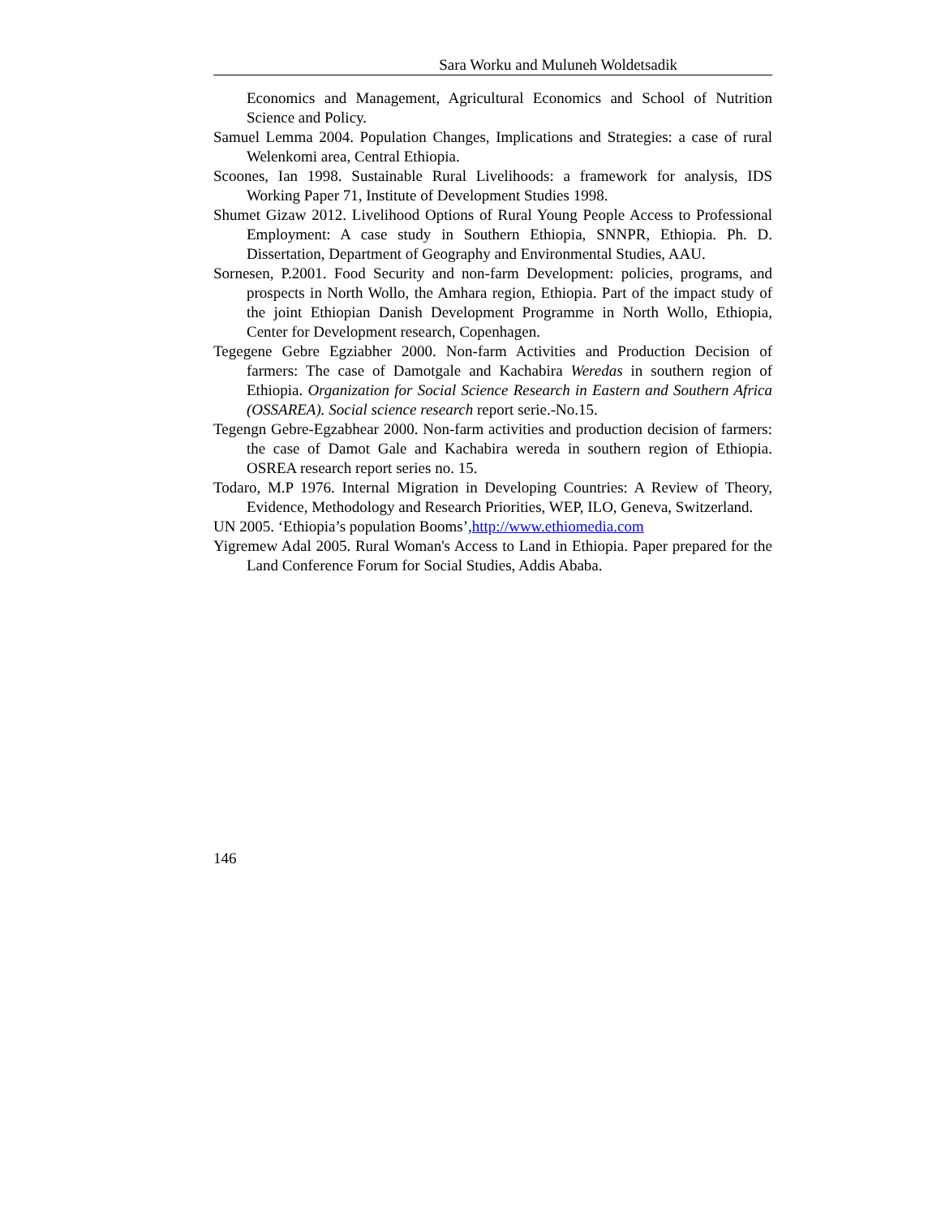Sara Worku and Muluneh Woldetsadik
Economics and Management, Agricultural Economics and School of Nutrition Science and Policy.
Samuel Lemma 2004. Population Changes, Implications and Strategies: a case of rural Welenkomi area, Central Ethiopia.
Scoones, Ian 1998. Sustainable Rural Livelihoods: a framework for analysis, IDS Working Paper 71, Institute of Development Studies 1998.
Shumet Gizaw 2012. Livelihood Options of Rural Young People Access to Professional Employment: A case study in Southern Ethiopia, SNNPR, Ethiopia. Ph. D. Dissertation, Department of Geography and Environmental Studies, AAU.
Sornesen, P.2001. Food Security and non-farm Development: policies, programs, and prospects in North Wollo, the Amhara region, Ethiopia. Part of the impact study of the joint Ethiopian Danish Development Programme in North Wollo, Ethiopia, Center for Development research, Copenhagen.
Tegegene Gebre Egziabher 2000. Non-farm Activities and Production Decision of farmers: The case of Damotgale and Kachabira Weredas in southern region of Ethiopia. Organization for Social Science Research in Eastern and Southern Africa (OSSAREA). Social science research report serie.-No.15.
Tegengn Gebre-Egzabhear 2000. Non-farm activities and production decision of farmers: the case of Damot Gale and Kachabira wereda in southern region of Ethiopia. OSREA research report series no. 15.
Todaro, M.P 1976. Internal Migration in Developing Countries: A Review of Theory, Evidence, Methodology and Research Priorities, WEP, ILO, Geneva, Switzerland.
UN 2005. ‘Ethiopia’s population Booms’,http://www.ethiomedia.com
Yigremew Adal 2005. Rural Woman's Access to Land in Ethiopia. Paper prepared for the Land Conference Forum for Social Studies, Addis Ababa.
146